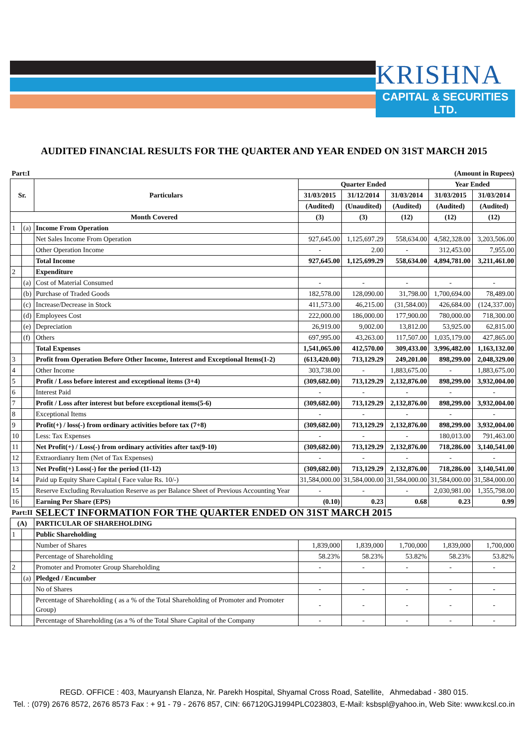KRISHNA
CAPITAL & SECURITIES LTD.
AUDITED FINANCIAL RESULTS FOR THE QUARTER AND YEAR ENDED ON 31ST MARCH 2015
| Part:I | | | (Amount in Rupees) | | | | |
| Sr. | | Particulars | Quarter Ended | | | Year Ended | |
| | | | 31/03/2015 | 31/12/2014 | 31/03/2014 | 31/03/2015 | 31/03/2014 |
| | | | (Audited) | (Unaudited) | (Audited) | (Audited) | (Audited) |
| Month Covered | | | (3) | (3) | (12) | (12) | (12) |
| 1 | (a) | Income From Operation | | | | | |
| | | Net Sales Income From Operation | 927,645.00 | 1,125,697.29 | 558,634.00 | 4,582,328.00 | 3,203,506.00 |
| | | Other Operation Income | - | 2.00 | - | 312,453.00 | 7,955.00 |
| | | Total Income | 927,645.00 | 1,125,699.29 | 558,634.00 | 4,894,781.00 | 3,211,461.00 |
| 2 | | Expenditure | | | | | |
| | (a) | Cost of Material Consumed | - | - | - | - | - |
| | (b) | Purchase of Traded Goods | 182,578.00 | 128,090.00 | 31,798.00 | 1,700,694.00 | 78,489.00 |
| | (c) | Increase/Decrease in Stock | 411,573.00 | 46,215.00 | (31,584.00) | 426,684.00 | (124,337.00) |
| | (d) | Employees Cost | 222,000.00 | 186,000.00 | 177,900.00 | 780,000.00 | 718,300.00 |
| | (e) | Depreciation | 26,919.00 | 9,002.00 | 13,812.00 | 53,925.00 | 62,815.00 |
| | (f) | Others | 697,995.00 | 43,263.00 | 117,507.00 | 1,035,179.00 | 427,865.00 |
| | | Total Expenses | 1,541,065.00 | 412,570.00 | 309,433.00 | 3,996,482.00 | 1,163,132.00 |
| 3 | | Profit from Operation Before Other Income, Interest and Exceptional Items(1-2) | (613,420.00) | 713,129.29 | 249,201.00 | 898,299.00 | 2,048,329.00 |
| 4 | | Other Income | 303,738.00 | - | 1,883,675.00 | - | 1,883,675.00 |
| 5 | | Profit / Loss before interest and exceptional items (3+4) | (309,682.00) | 713,129.29 | 2,132,876.00 | 898,299.00 | 3,932,004.00 |
| 6 | | Interest Paid | - | - | - | - | - |
| 7 | | Profit / Loss after interest but before exceptional items(5-6) | (309,682.00) | 713,129.29 | 2,132,876.00 | 898,299.00 | 3,932,004.00 |
| 8 | | Exceptional Items | - | - | - | - | - |
| 9 | | Profit(+) / loss(-) from ordinary activities before tax (7+8) | (309,682.00) | 713,129.29 | 2,132,876.00 | 898,299.00 | 3,932,004.00 |
| 10 | | Less: Tax Expenses | - | - | - | 180,013.00 | 791,463.00 |
| 11 | | Net Profit(+) / Loss(-) from ordinary activities after tax(9-10) | (309,682.00) | 713,129.29 | 2,132,876.00 | 718,286.00 | 3,140,541.00 |
| 12 | | Extraordianry Item (Net of Tax Expenses) | - | - | - | - | - |
| 13 | | Net Profit(+) Loss(-) for the period (11-12) | (309,682.00) | 713,129.29 | 2,132,876.00 | 718,286.00 | 3,140,541.00 |
| 14 | | Paid up Equity Share Capital ( Face value Rs. 10/-) | 31,584,000.00 | 31,584,000.00 | 31,584,000.00 | 31,584,000.00 | 31,584,000.00 |
| 15 | | Reserve Excluding Revaluation Reserve as per Balance Sheet of Previous Accounting Year | - | - | - | 2,030,981.00 | 1,355,798.00 |
| 16 | | Earning Per Share (EPS) | (0.10) | 0.23 | 0.68 | 0.23 | 0.99 |
| Part:II | | SELECT INFORMATION FOR THE QUARTER ENDED ON 31ST MARCH 2015 | | | | | |
| (A) | | PARTICULAR OF SHAREHOLDING | | | | | |
| 1 | | Public Shareholding | | | | | |
| | | Number of Shares | 1,839,000 | 1,839,000 | 1,700,000 | 1,839,000 | 1,700,000 |
| | | Percentage of Shareholding | 58.23% | 58.23% | 53.82% | 58.23% | 53.82% |
| 2 | | Promoter and Promoter Group Shareholding | - | - | - | - | - |
| | (a) | Pledged / Encumber | | | | | |
| | | No of Shares | - | - | - | - | - |
| | | Percentage of Shareholding ( as a % of the Total Shareholding of Promoter and Promoter Group) | - | - | - | - | - |
| | | Percentage of Shareholding (as a % of the Total Share Capital of the Company | - | - | - | - | - |
REGD. OFFICE : 403, Mauryansh Elanza, Nr. Parekh Hospital, Shyamal Cross Road, Satellite, Ahmedabad - 380 015.
Tel. : (079) 2676 8572, 2676 8573 Fax : + 91 - 79 - 2676 857, CIN: 667120GJ1994PLC023803, E-Mail: ksbspl@yahoo.in, Web Site: www.kcsl.co.in